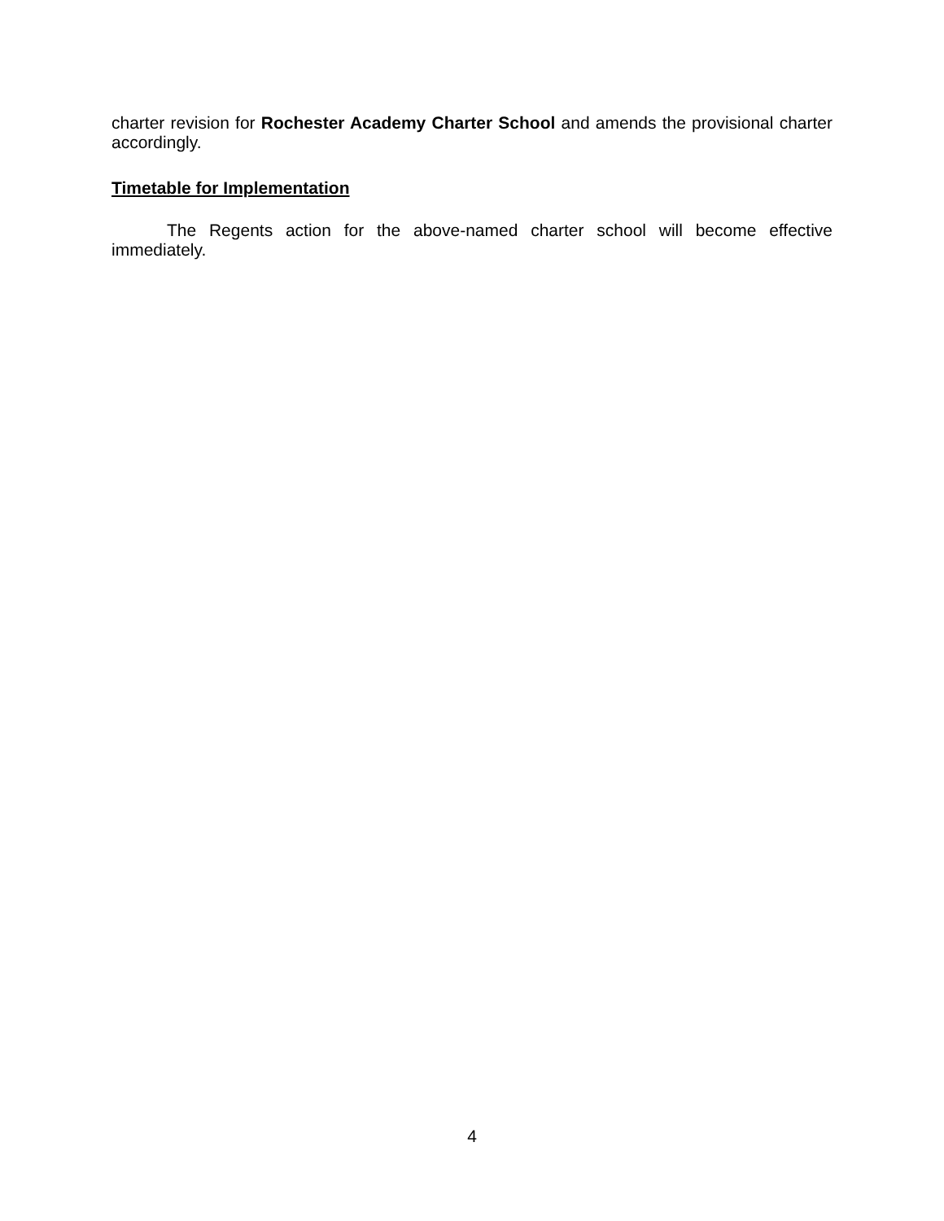charter revision for Rochester Academy Charter School and amends the provisional charter accordingly.
Timetable for Implementation
The Regents action for the above-named charter school will become effective immediately.
4